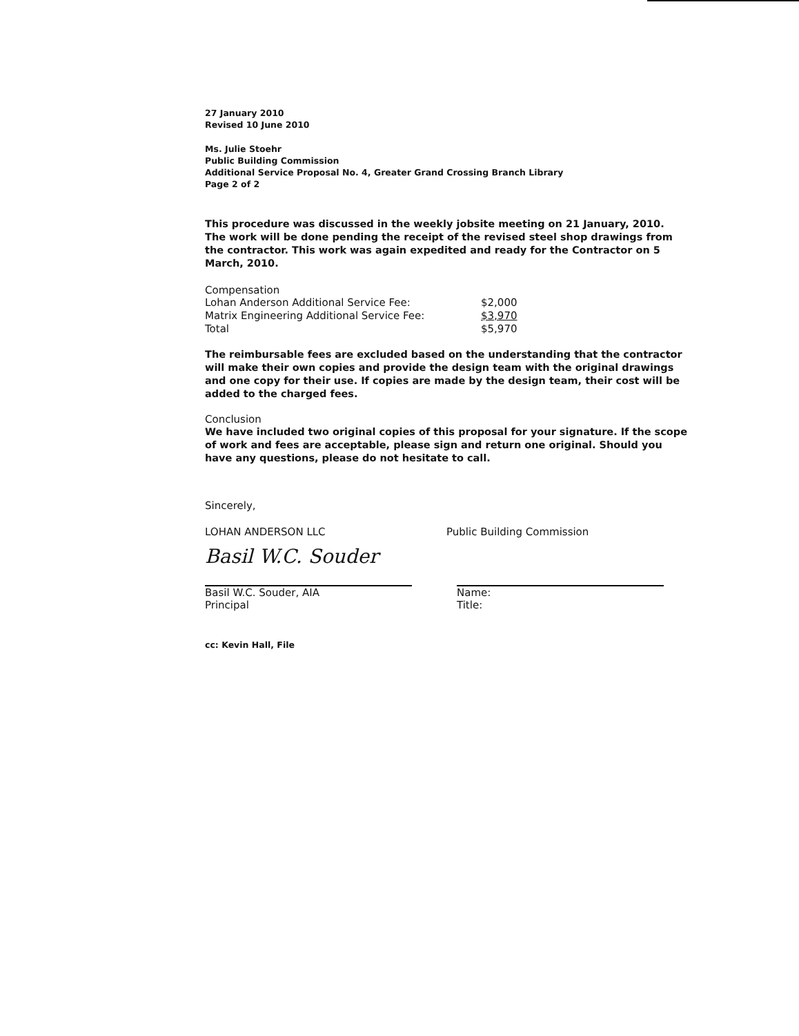27 January 2010
Revised 10 June 2010
Ms. Julie Stoehr
Public Building Commission
Additional Service Proposal No. 4, Greater Grand Crossing Branch Library
Page 2 of 2
This procedure was discussed in the weekly jobsite meeting on 21 January, 2010. The work will be done pending the receipt of the revised steel shop drawings from the contractor. This work was again expedited and ready for the Contractor on 5 March, 2010.
Compensation
| Lohan Anderson Additional Service Fee: | $2,000 |
| Matrix Engineering Additional Service Fee: | $3,970 |
| Total | $5,970 |
The reimbursable fees are excluded based on the understanding that the contractor will make their own copies and provide the design team with the original drawings and one copy for their use. If copies are made by the design team, their cost will be added to the charged fees.
Conclusion
We have included two original copies of this proposal for your signature. If the scope of work and fees are acceptable, please sign and return one original. Should you have any questions, please do not hesitate to call.
Sincerely,
LOHAN ANDERSON LLC
Basil W.C. Souder
Basil W.C. Souder, AIA
Principal
Public Building Commission
Name:
Title:
cc: Kevin Hall, File